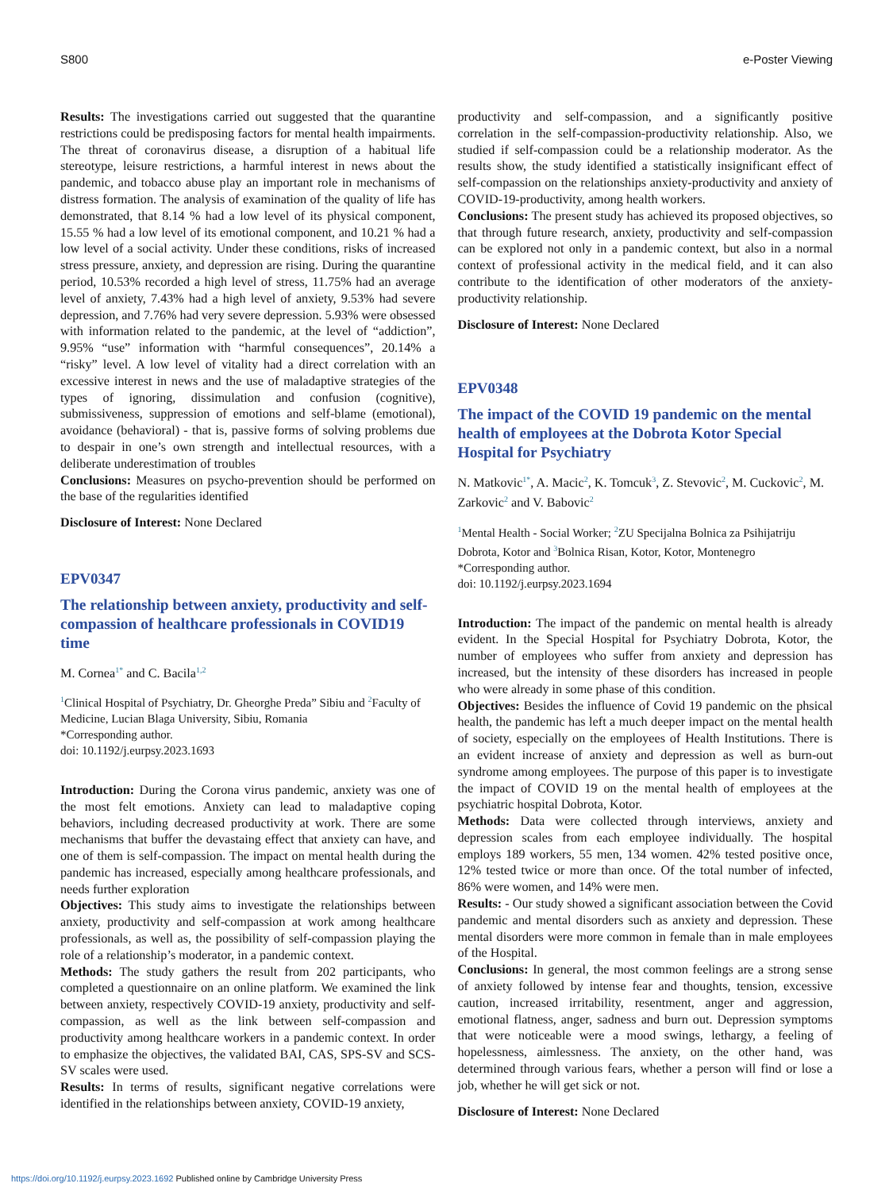S800 e-Poster Viewing
Results: The investigations carried out suggested that the quarantine restrictions could be predisposing factors for mental health impairments. The threat of coronavirus disease, a disruption of a habitual life stereotype, leisure restrictions, a harmful interest in news about the pandemic, and tobacco abuse play an important role in mechanisms of distress formation. The analysis of examination of the quality of life has demonstrated, that 8.14 % had a low level of its physical component, 15.55 % had a low level of its emotional component, and 10.21 % had a low level of a social activity. Under these conditions, risks of increased stress pressure, anxiety, and depression are rising. During the quarantine period, 10.53% recorded a high level of stress, 11.75% had an average level of anxiety, 7.43% had a high level of anxiety, 9.53% had severe depression, and 7.76% had very severe depression. 5.93% were obsessed with information related to the pandemic, at the level of “addiction”, 9.95% “use” information with “harmful consequences”, 20.14% a “risky” level. A low level of vitality had a direct correlation with an excessive interest in news and the use of maladaptive strategies of the types of ignoring, dissimulation and confusion (cognitive), submissiveness, suppression of emotions and self-blame (emotional), avoidance (behavioral) - that is, passive forms of solving problems due to despair in one’s own strength and intellectual resources, with a deliberate underestimation of troubles
Conclusions: Measures on psycho-prevention should be performed on the base of the regularities identified
Disclosure of Interest: None Declared
EPV0347
The relationship between anxiety, productivity and self-compassion of healthcare professionals in COVID19 time
M. Cornea<sup>1*</sup> and C. Bacila<sup>1,2</sup>
<sup>1</sup> Clinical Hospital of Psychiatry, Dr. Gheorghe Preda” Sibiu and <sup>2</sup>Faculty of Medicine, Lucian Blaga University, Sibiu, Romania
*Corresponding author.
doi: 10.1192/j.eurpsy.2023.1693
Introduction: During the Corona virus pandemic, anxiety was one of the most felt emotions. Anxiety can lead to maladaptive coping behaviors, including decreased productivity at work. There are some mechanisms that buffer the devastaing effect that anxiety can have, and one of them is self-compassion. The impact on mental health during the pandemic has increased, especially among healthcare professionals, and needs further exploration
Objectives: This study aims to investigate the relationships between anxiety, productivity and self-compassion at work among healthcare professionals, as well as, the possibility of self-compassion playing the role of a relationship’s moderator, in a pandemic context.
Methods: The study gathers the result from 202 participants, who completed a questionnaire on an online platform. We examined the link between anxiety, respectively COVID-19 anxiety, productivity and self-compassion, as well as the link between self-compassion and productivity among healthcare workers in a pandemic context. In order to emphasize the objectives, the validated BAI, CAS, SPS-SV and SCS-SV scales were used.
Results: In terms of results, significant negative correlations were identified in the relationships between anxiety, COVID-19 anxiety,
productivity and self-compassion, and a significantly positive correlation in the self-compassion-productivity relationship. Also, we studied if self-compassion could be a relationship moderator. As the results show, the study identified a statistically insignificant effect of self-compassion on the relationships anxiety-productivity and anxiety of COVID-19-productivity, among health workers.
Conclusions: The present study has achieved its proposed objectives, so that through future research, anxiety, productivity and self-compassion can be explored not only in a pandemic context, but also in a normal context of professional activity in the medical field, and it can also contribute to the identification of other moderators of the anxiety-productivity relationship.
Disclosure of Interest: None Declared
EPV0348
The impact of the COVID 19 pandemic on the mental health of employees at the Dobrota Kotor Special Hospital for Psychiatry
N. Matkovic<sup>1*</sup>, A. Macic<sup>2</sup>, K. Tomcuk<sup>3</sup>, Z. Stevovic<sup>2</sup>, M. Cuckovic<sup>2</sup>, M. Zarkovic<sup>2</sup> and V. Babovic<sup>2</sup>
<sup>1</sup> Mental Health - Social Worker; <sup>2</sup>ZU Specijalna Bolnica za Psihijatriju Dobrota, Kotor and <sup>3</sup>Bolnica Risan, Kotor, Kotor, Montenegro
*Corresponding author.
doi: 10.1192/j.eurpsy.2023.1694
Introduction: The impact of the pandemic on mental health is already evident. In the Special Hospital for Psychiatry Dobrota, Kotor, the number of employees who suffer from anxiety and depression has increased, but the intensity of these disorders has increased in people who were already in some phase of this condition.
Objectives: Besides the influence of Covid 19 pandemic on the phsical health, the pandemic has left a much deeper impact on the mental health of society, especially on the employees of Health Institutions. There is an evident increase of anxiety and depression as well as burn-out syndrome among employees. The purpose of this paper is to investigate the impact of COVID 19 on the mental health of employees at the psychiatric hospital Dobrota, Kotor.
Methods: Data were collected through interviews, anxiety and depression scales from each employee individually. The hospital employs 189 workers, 55 men, 134 women. 42% tested positive once, 12% tested twice or more than once. Of the total number of infected, 86% were women, and 14% were men.
Results: - Our study showed a significant association between the Covid pandemic and mental disorders such as anxiety and depression. These mental disorders were more common in female than in male employees of the Hospital.
Conclusions: In general, the most common feelings are a strong sense of anxiety followed by intense fear and thoughts, tension, excessive caution, increased irritability, resentment, anger and aggression, emotional flatness, anger, sadness and burn out. Depression symptoms that were noticeable were a mood swings, lethargy, a feeling of hopelessness, aimlessness. The anxiety, on the other hand, was determined through various fears, whether a person will find or lose a job, whether he will get sick or not.
Disclosure of Interest: None Declared
https://doi.org/10.1192/j.eurpsy.2023.1692 Published online by Cambridge University Press